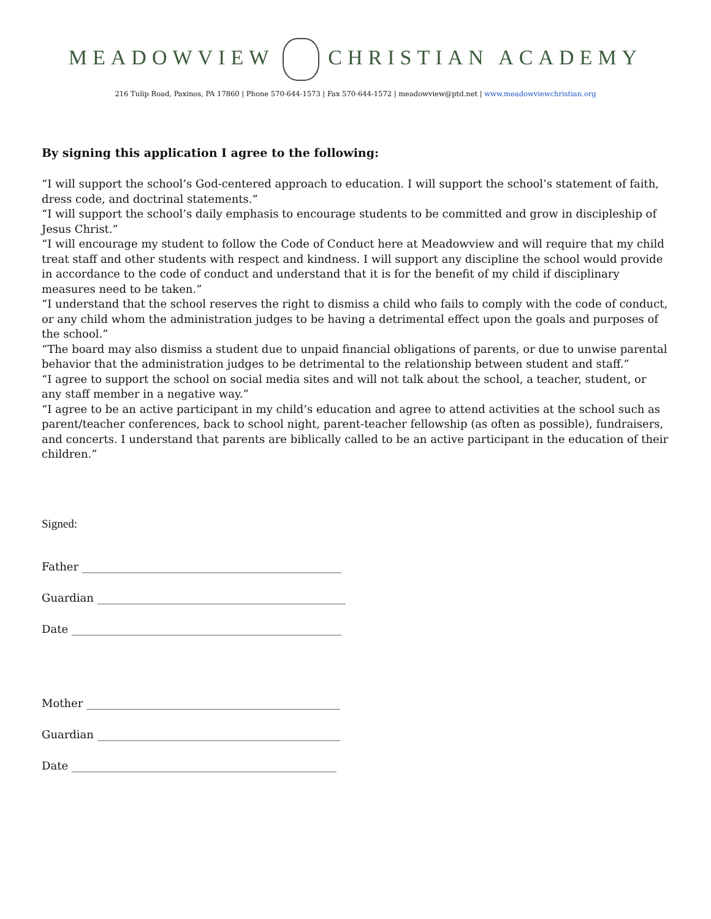MEADOWVIEW CHRISTIAN ACADEMY
216 Tulip Road, Paxinos, PA 17860 | Phone 570-644-1573 | Fax 570-644-1572 | meadowview@ptd.net | www.meadowviewchristian.org
By signing this application I agree to the following:
“I will support the school’s God-centered approach to education. I will support the school’s statement of faith, dress code, and doctrinal statements.”
“I will support the school’s daily emphasis to encourage students to be committed and grow in discipleship of Jesus Christ.”
“I will encourage my student to follow the Code of Conduct here at Meadowview and will require that my child treat staff and other students with respect and kindness. I will support any discipline the school would provide in accordance to the code of conduct and understand that it is for the benefit of my child if disciplinary measures need to be taken.”
“I understand that the school reserves the right to dismiss a child who fails to comply with the code of conduct, or any child whom the administration judges to be having a detrimental effect upon the goals and purposes of the school.”
“The board may also dismiss a student due to unpaid financial obligations of parents, or due to unwise parental behavior that the administration judges to be detrimental to the relationship between student and staff.”
“I agree to support the school on social media sites and will not talk about the school, a teacher, student, or any staff member in a negative way.”
“I agree to be an active participant in my child’s education and agree to attend activities at the school such as parent/teacher conferences, back to school night, parent-teacher fellowship (as often as possible), fundraisers, and concerts. I understand that parents are biblically called to be an active participant in the education of their children.”
Signed:
Father _______________________________________________
Guardian _____________________________________________
Date _________________________________________________
Mother ______________________________________________
Guardian ____________________________________________
Date ________________________________________________